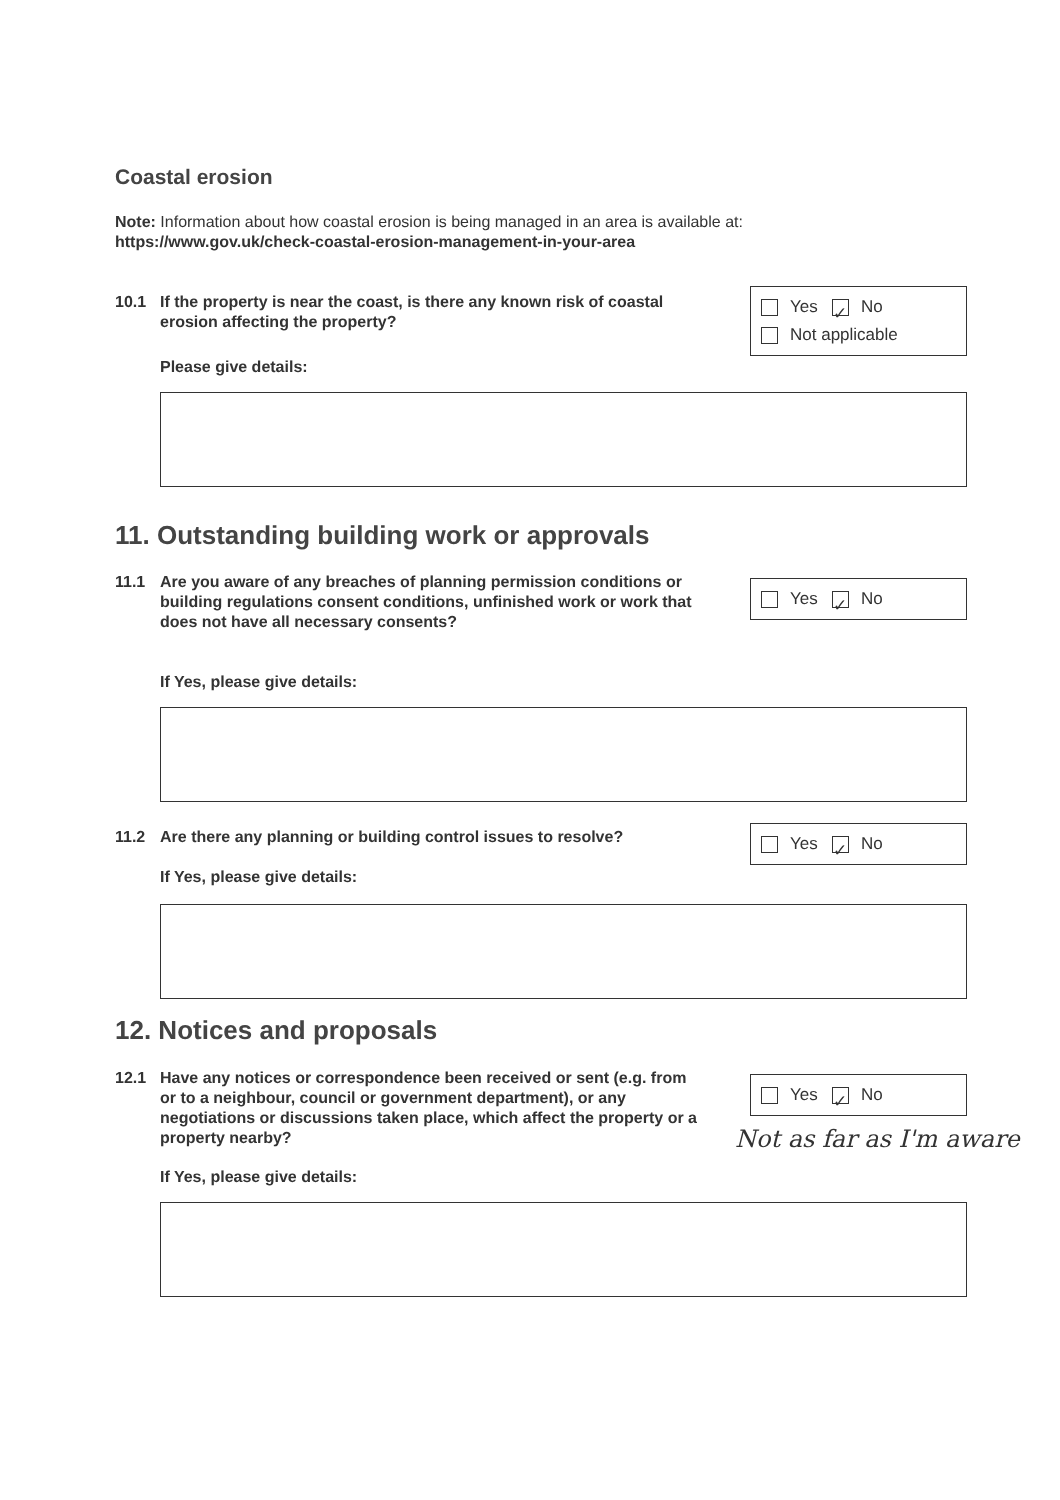Coastal erosion
Note: Information about how coastal erosion is being managed in an area is available at:
https://www.gov.uk/check-coastal-erosion-management-in-your-area
10.1 If the property is near the coast, is there any known risk of coastal erosion affecting the property?
Yes ✓ No
Not applicable
Please give details:
11. Outstanding building work or approvals
11.1 Are you aware of any breaches of planning permission conditions or building regulations consent conditions, unfinished work or work that does not have all necessary consents?
Yes ✓ No
If Yes, please give details:
11.2 Are there any planning or building control issues to resolve? Yes ✓ No
If Yes, please give details:
12. Notices and proposals
12.1 Have any notices or correspondence been received or sent (e.g. from or to a neighbour, council or government department), or any negotiations or discussions taken place, which affect the property or a property nearby?
Yes ✓ No
Not as far as I'm aware
If Yes, please give details: